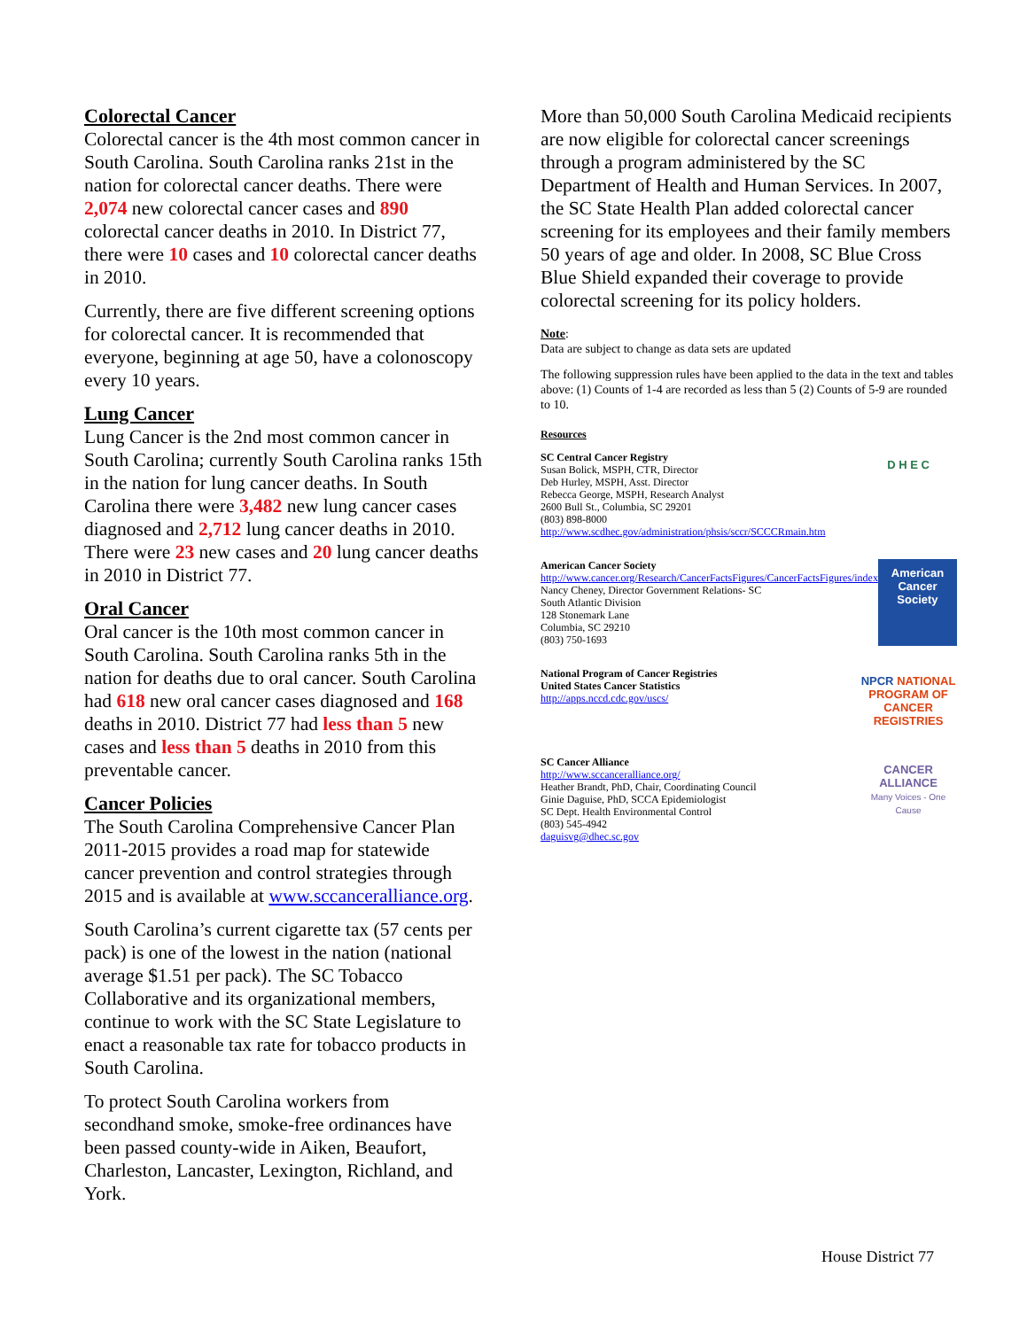Colorectal Cancer
Colorectal cancer is the 4th most common cancer in South Carolina. South Carolina ranks 21st in the nation for colorectal cancer deaths. There were 2,074 new colorectal cancer cases and 890 colorectal cancer deaths in 2010. In District 77, there were 10 cases and 10 colorectal cancer deaths in 2010.
Currently, there are five different screening options for colorectal cancer. It is recommended that everyone, beginning at age 50, have a colonoscopy every 10 years.
Lung Cancer
Lung Cancer is the 2nd most common cancer in South Carolina; currently South Carolina ranks 15th in the nation for lung cancer deaths. In South Carolina there were 3,482 new lung cancer cases diagnosed and 2,712 lung cancer deaths in 2010. There were 23 new cases and 20 lung cancer deaths in 2010 in District 77.
Oral Cancer
Oral cancer is the 10th most common cancer in South Carolina. South Carolina ranks 5th in the nation for deaths due to oral cancer. South Carolina had 618 new oral cancer cases diagnosed and 168 deaths in 2010. District 77 had less than 5 new cases and less than 5 deaths in 2010 from this preventable cancer.
Cancer Policies
The South Carolina Comprehensive Cancer Plan 2011-2015 provides a road map for statewide cancer prevention and control strategies through 2015 and is available at www.sccanceralliance.org.
South Carolina’s current cigarette tax (57 cents per pack) is one of the lowest in the nation (national average $1.51 per pack). The SC Tobacco Collaborative and its organizational members, continue to work with the SC State Legislature to enact a reasonable tax rate for tobacco products in South Carolina.
To protect South Carolina workers from secondhand smoke, smoke-free ordinances have been passed county-wide in Aiken, Beaufort, Charleston, Lancaster, Lexington, Richland, and York.
More than 50,000 South Carolina Medicaid recipients are now eligible for colorectal cancer screenings through a program administered by the SC Department of Health and Human Services. In 2007, the SC State Health Plan added colorectal cancer screening for its employees and their family members 50 years of age and older. In 2008, SC Blue Cross Blue Shield expanded their coverage to provide colorectal screening for its policy holders.
Note:
Data are subject to change as data sets are updated
The following suppression rules have been applied to the data in the text and tables above: (1) Counts of 1-4 are recorded as less than 5 (2) Counts of 5-9 are rounded to 10.
Resources
SC Central Cancer Registry
Susan Bolick, MSPH, CTR, Director
Deb Hurley, MSPH, Asst. Director
Rebecca George, MSPH, Research Analyst
2600 Bull St., Columbia, SC 29201
(803) 898-8000
http://www.scdhec.gov/administration/phsis/sccr/SCCCRmain.htm
D H E C
American Cancer Society
http://www.cancer.org/Research/CancerFactsFigures/CancerFactsFigures/index
Nancy Cheney, Director Government Relations- SC
South Atlantic Division
128 Stonemark Lane
Columbia, SC 29210
(803) 750-1693
American Cancer Society
National Program of Cancer Registries
United States Cancer Statistics
http://apps.nccd.cdc.gov/uscs/
NPCR NATIONAL PROGRAM OF CANCER REGISTRIES
SC Cancer Alliance
http://www.sccanceralliance.org/
Heather Brandt, PhD, Chair, Coordinating Council
Ginie Daguise, PhD, SCCA Epidemiologist
SC Dept. Health Environmental Control
(803) 545-4942
daguisvg@dhec.sc.gov
CANCER ALLIANCE
Many Voices - One Cause
House District 77